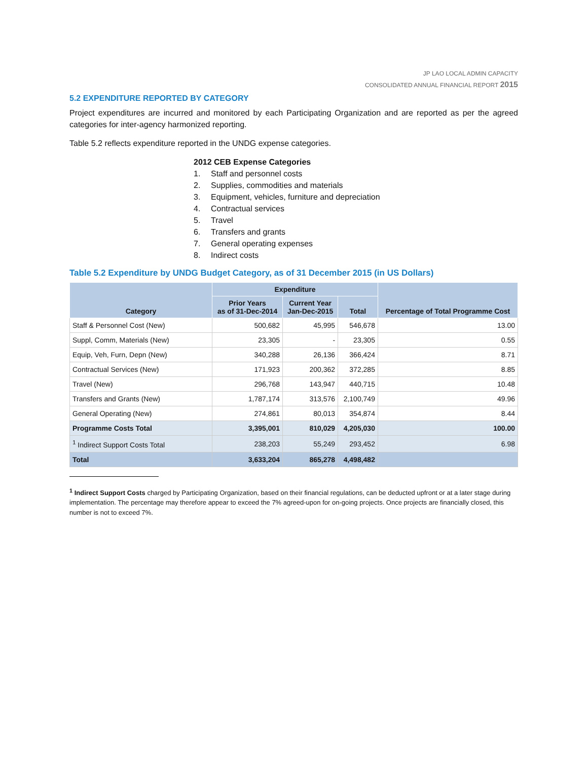JP LAO LOCAL ADMIN CAPACITY
CONSOLIDATED ANNUAL FINANCIAL REPORT 2015
5.2 EXPENDITURE REPORTED BY CATEGORY
Project expenditures are incurred and monitored by each Participating Organization and are reported as per the agreed categories for inter-agency harmonized reporting.
Table 5.2 reflects expenditure reported in the UNDG expense categories.
2012 CEB Expense Categories
1. Staff and personnel costs
2. Supplies, commodities and materials
3. Equipment, vehicles, furniture and depreciation
4. Contractual services
5. Travel
6. Transfers and grants
7. General operating expenses
8. Indirect costs
Table 5.2 Expenditure by UNDG Budget Category, as of 31 December 2015 (in US Dollars)
| Category | Expenditure | | | Percentage of Total Programme Cost |
| --- | --- | --- | --- | --- |
| | Prior Years as of 31-Dec-2014 | Current Year Jan-Dec-2015 | Total | |
| Staff & Personnel Cost (New) | 500,682 | 45,995 | 546,678 | 13.00 |
| Suppl, Comm, Materials (New) | 23,305 | - | 23,305 | 0.55 |
| Equip, Veh, Furn, Depn (New) | 340,288 | 26,136 | 366,424 | 8.71 |
| Contractual Services (New) | 171,923 | 200,362 | 372,285 | 8.85 |
| Travel (New) | 296,768 | 143,947 | 440,715 | 10.48 |
| Transfers and Grants (New) | 1,787,174 | 313,576 | 2,100,749 | 49.96 |
| General Operating (New) | 274,861 | 80,013 | 354,874 | 8.44 |
| Programme Costs Total | 3,395,001 | 810,029 | 4,205,030 | 100.00 |
| <sup>1</sup> Indirect Support Costs Total | 238,203 | 55,249 | 293,452 | 6.98 |
| Total | 3,633,204 | 865,278 | 4,498,482 | |
<sup>1</sup> Indirect Support Costs charged by Participating Organization, based on their financial regulations, can be deducted upfront or at a later stage during implementation. The percentage may therefore appear to exceed the 7% agreed-upon for on-going projects. Once projects are financially closed, this number is not to exceed 7%.